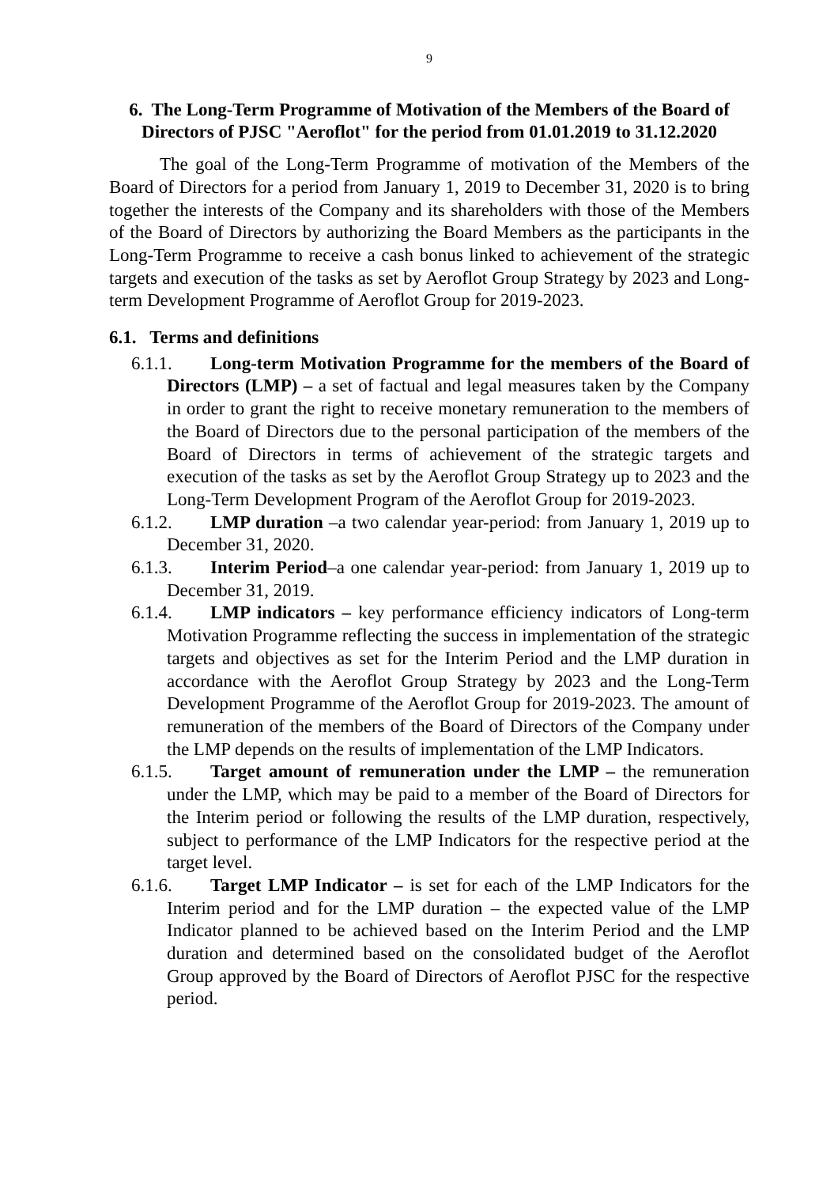9
6. The Long-Term Programme of Motivation of the Members of the Board of Directors of PJSC "Aeroflot" for the period from 01.01.2019 to 31.12.2020
The goal of the Long-Term Programme of motivation of the Members of the Board of Directors for a period from January 1, 2019 to December 31, 2020 is to bring together the interests of the Company and its shareholders with those of the Members of the Board of Directors by authorizing the Board Members as the participants in the Long-Term Programme to receive a cash bonus linked to achievement of the strategic targets and execution of the tasks as set by Aeroflot Group Strategy by 2023 and Long-term Development Programme of Aeroflot Group for 2019-2023.
6.1. Terms and definitions
6.1.1. Long-term Motivation Programme for the members of the Board of Directors (LMP) – a set of factual and legal measures taken by the Company in order to grant the right to receive monetary remuneration to the members of the Board of Directors due to the personal participation of the members of the Board of Directors in terms of achievement of the strategic targets and execution of the tasks as set by the Aeroflot Group Strategy up to 2023 and the Long-Term Development Program of the Aeroflot Group for 2019-2023.
6.1.2. LMP duration –a two calendar year-period: from January 1, 2019 up to December 31, 2020.
6.1.3. Interim Period–a one calendar year-period: from January 1, 2019 up to December 31, 2019.
6.1.4. LMP indicators – key performance efficiency indicators of Long-term Motivation Programme reflecting the success in implementation of the strategic targets and objectives as set for the Interim Period and the LMP duration in accordance with the Aeroflot Group Strategy by 2023 and the Long-Term Development Programme of the Aeroflot Group for 2019-2023. The amount of remuneration of the members of the Board of Directors of the Company under the LMP depends on the results of implementation of the LMP Indicators.
6.1.5. Target amount of remuneration under the LMP – the remuneration under the LMP, which may be paid to a member of the Board of Directors for the Interim period or following the results of the LMP duration, respectively, subject to performance of the LMP Indicators for the respective period at the target level.
6.1.6. Target LMP Indicator – is set for each of the LMP Indicators for the Interim period and for the LMP duration – the expected value of the LMP Indicator planned to be achieved based on the Interim Period and the LMP duration and determined based on the consolidated budget of the Aeroflot Group approved by the Board of Directors of Aeroflot PJSC for the respective period.